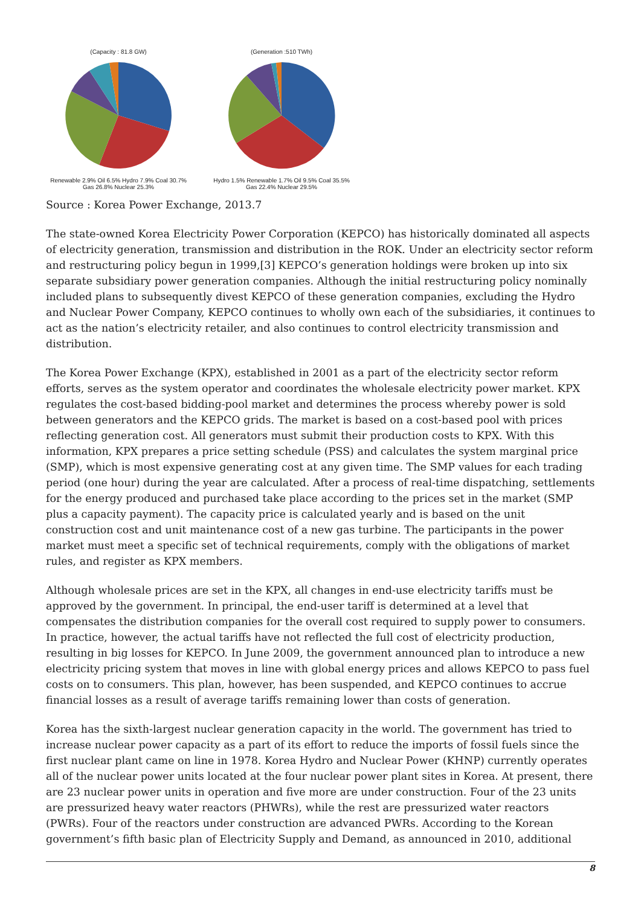(Capacity : 81.8 GW)
Renewable 2.9% Oil 6.5% Hydro 7.9% Coal 30.7% Gas 26.8% Nuclear 25.3%
(Generation :510 TWh)
Hydro 1.5% Renewable 1.7% Oil 9.5% Coal 35.5% Gas 22.4% Nuclear 29.5%
Source : Korea Power Exchange, 2013.7
The state-owned Korea Electricity Power Corporation (KEPCO) has historically dominated all aspects of electricity generation, transmission and distribution in the ROK. Under an electricity sector reform and restructuring policy begun in 1999,[3] KEPCO’s generation holdings were broken up into six separate subsidiary power generation companies. Although the initial restructuring policy nominally included plans to subsequently divest KEPCO of these generation companies, excluding the Hydro and Nuclear Power Company, KEPCO continues to wholly own each of the subsidiaries, it continues to act as the nation’s electricity retailer, and also continues to control electricity transmission and distribution.
The Korea Power Exchange (KPX), established in 2001 as a part of the electricity sector reform efforts, serves as the system operator and coordinates the wholesale electricity power market. KPX regulates the cost-based bidding-pool market and determines the process whereby power is sold between generators and the KEPCO grids. The market is based on a cost-based pool with prices reflecting generation cost. All generators must submit their production costs to KPX. With this information, KPX prepares a price setting schedule (PSS) and calculates the system marginal price (SMP), which is most expensive generating cost at any given time. The SMP values for each trading period (one hour) during the year are calculated. After a process of real-time dispatching, settlements for the energy produced and purchased take place according to the prices set in the market (SMP plus a capacity payment). The capacity price is calculated yearly and is based on the unit construction cost and unit maintenance cost of a new gas turbine. The participants in the power market must meet a specific set of technical requirements, comply with the obligations of market rules, and register as KPX members.
Although wholesale prices are set in the KPX, all changes in end-use electricity tariffs must be approved by the government. In principal, the end-user tariff is determined at a level that compensates the distribution companies for the overall cost required to supply power to consumers. In practice, however, the actual tariffs have not reflected the full cost of electricity production, resulting in big losses for KEPCO. In June 2009, the government announced plan to introduce a new electricity pricing system that moves in line with global energy prices and allows KEPCO to pass fuel costs on to consumers. This plan, however, has been suspended, and KEPCO continues to accrue financial losses as a result of average tariffs remaining lower than costs of generation.
Korea has the sixth-largest nuclear generation capacity in the world. The government has tried to increase nuclear power capacity as a part of its effort to reduce the imports of fossil fuels since the first nuclear plant came on line in 1978. Korea Hydro and Nuclear Power (KHNP) currently operates all of the nuclear power units located at the four nuclear power plant sites in Korea. At present, there are 23 nuclear power units in operation and five more are under construction. Four of the 23 units are pressurized heavy water reactors (PHWRs), while the rest are pressurized water reactors (PWRs). Four of the reactors under construction are advanced PWRs. According to the Korean government’s fifth basic plan of Electricity Supply and Demand, as announced in 2010, additional
8